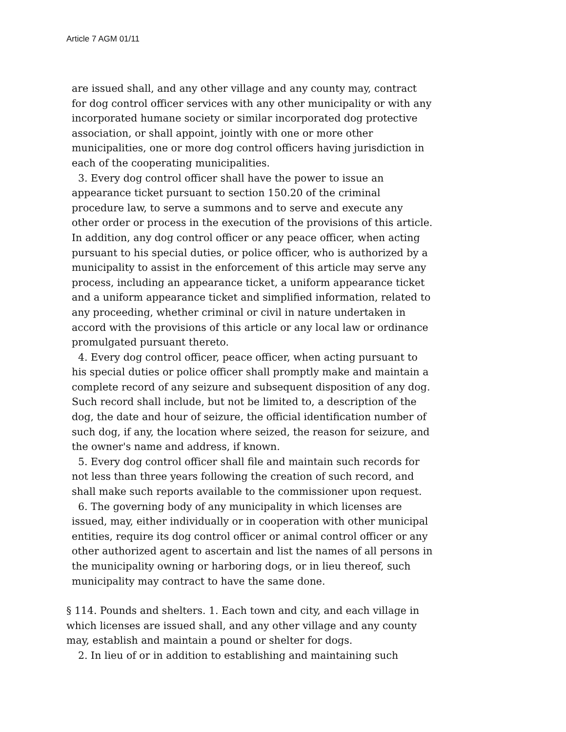Article 7 AGM 01/11
are issued shall, and any other village and any county may, contract for dog control officer services with any other municipality or with any incorporated humane society or similar incorporated dog protective association, or shall appoint, jointly with one or more other municipalities, one or more dog control officers having jurisdiction in each of the cooperating municipalities.
3. Every dog control officer shall have the power to issue an appearance ticket pursuant to section 150.20 of the criminal procedure law, to serve a summons and to serve and execute any other order or process in the execution of the provisions of this article. In addition, any dog control officer or any peace officer, when acting pursuant to his special duties, or police officer, who is authorized by a municipality to assist in the enforcement of this article may serve any process, including an appearance ticket, a uniform appearance ticket and a uniform appearance ticket and simplified information, related to any proceeding, whether criminal or civil in nature undertaken in accord with the provisions of this article or any local law or ordinance promulgated pursuant thereto.
4. Every dog control officer, peace officer, when acting pursuant to his special duties or police officer shall promptly make and maintain a complete record of any seizure and subsequent disposition of any dog. Such record shall include, but not be limited to, a description of the dog, the date and hour of seizure, the official identification number of such dog, if any, the location where seized, the reason for seizure, and the owner's name and address, if known.
5. Every dog control officer shall file and maintain such records for not less than three years following the creation of such record, and shall make such reports available to the commissioner upon request.
6. The governing body of any municipality in which licenses are issued, may, either individually or in cooperation with other municipal entities, require its dog control officer or animal control officer or any other authorized agent to ascertain and list the names of all persons in the municipality owning or harboring dogs, or in lieu thereof, such municipality may contract to have the same done.
§ 114. Pounds and shelters. 1. Each town and city, and each village in which licenses are issued shall, and any other village and any county may, establish and maintain a pound or shelter for dogs.
2. In lieu of or in addition to establishing and maintaining such